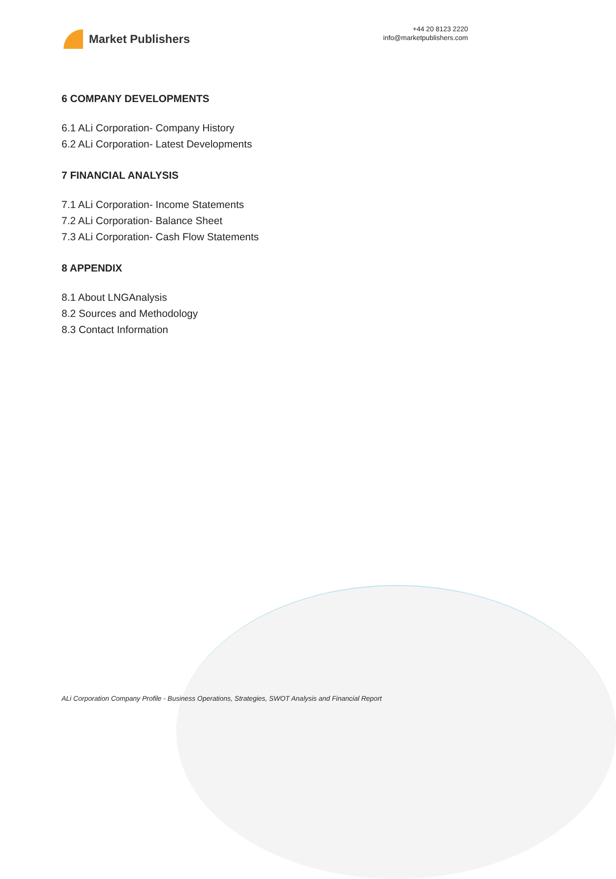Market Publishers
+44 20 8123 2220
info@marketpublishers.com
6 COMPANY DEVELOPMENTS
6.1 ALi Corporation- Company History
6.2 ALi Corporation- Latest Developments
7 FINANCIAL ANALYSIS
7.1 ALi Corporation- Income Statements
7.2 ALi Corporation- Balance Sheet
7.3 ALi Corporation- Cash Flow Statements
8 APPENDIX
8.1 About LNGAnalysis
8.2 Sources and Methodology
8.3 Contact Information
ALi Corporation Company Profile - Business Operations, Strategies, SWOT Analysis and Financial Report